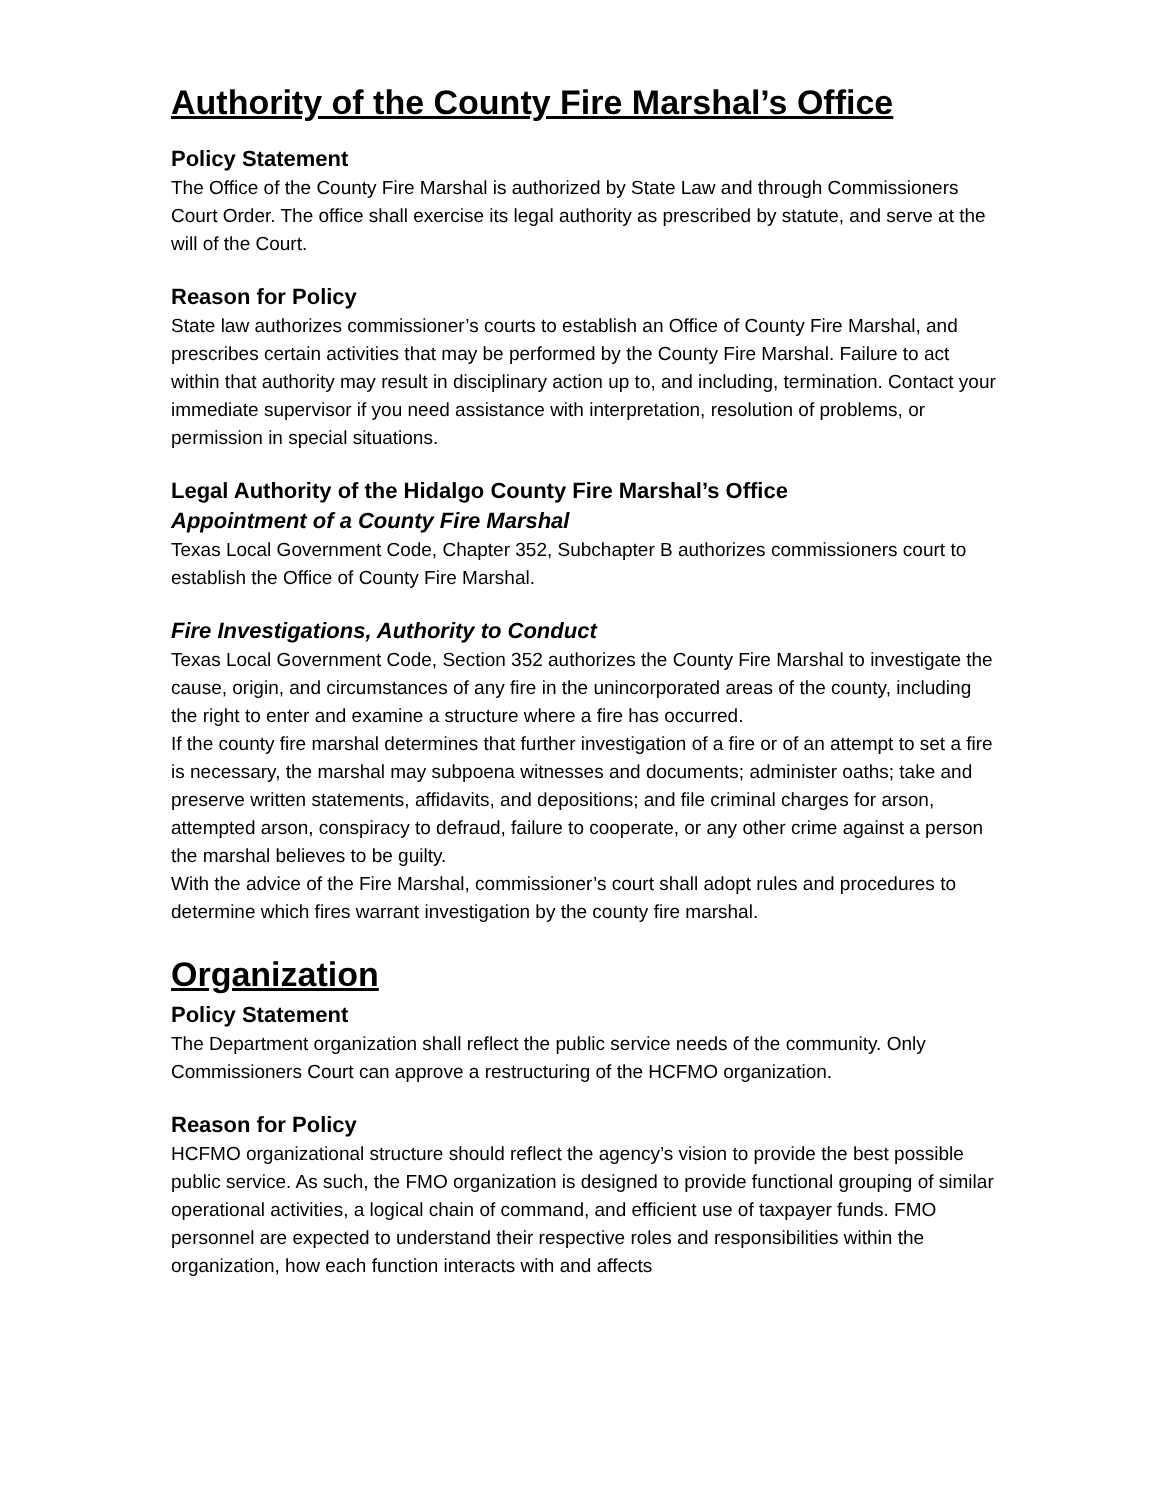Authority of the County Fire Marshal’s Office
Policy Statement
The Office of the County Fire Marshal is authorized by State Law and through Commissioners Court Order. The office shall exercise its legal authority as prescribed by statute, and serve at the will of the Court.
Reason for Policy
State law authorizes commissioner’s courts to establish an Office of County Fire Marshal, and prescribes certain activities that may be performed by the County Fire Marshal. Failure to act within that authority may result in disciplinary action up to, and including, termination. Contact your immediate supervisor if you need assistance with interpretation, resolution of problems, or permission in special situations.
Legal Authority of the Hidalgo County Fire Marshal’s Office
Appointment of a County Fire Marshal
Texas Local Government Code, Chapter 352, Subchapter B authorizes commissioners court to establish the Office of County Fire Marshal.
Fire Investigations, Authority to Conduct
Texas Local Government Code, Section 352 authorizes the County Fire Marshal to investigate the cause, origin, and circumstances of any fire in the unincorporated areas of the county, including the right to enter and examine a structure where a fire has occurred.
If the county fire marshal determines that further investigation of a fire or of an attempt to set a fire is necessary, the marshal may subpoena witnesses and documents; administer oaths; take and preserve written statements, affidavits, and depositions; and file criminal charges for arson, attempted arson, conspiracy to defraud, failure to cooperate, or any other crime against a person the marshal believes to be guilty.
With the advice of the Fire Marshal, commissioner’s court shall adopt rules and procedures to determine which fires warrant investigation by the county fire marshal.
Organization
Policy Statement
The Department organization shall reflect the public service needs of the community. Only Commissioners Court can approve a restructuring of the HCFMO organization.
Reason for Policy
HCFMO organizational structure should reflect the agency’s vision to provide the best possible public service. As such, the FMO organization is designed to provide functional grouping of similar operational activities, a logical chain of command, and efficient use of taxpayer funds. FMO personnel are expected to understand their respective roles and responsibilities within the organization, how each function interacts with and affects